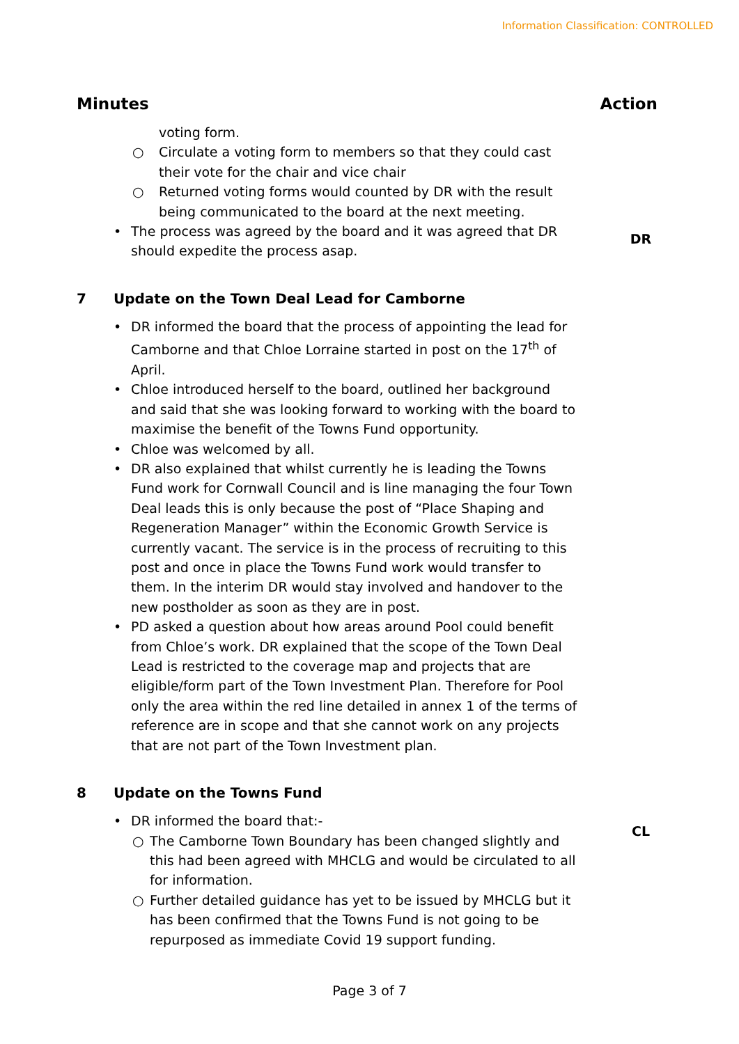Information Classification: CONTROLLED
Minutes Action
voting form.
○ Circulate a voting form to members so that they could cast their vote for the chair and vice chair
○ Returned voting forms would counted by DR with the result being communicated to the board at the next meeting.
• The process was agreed by the board and it was agreed that DR should expedite the process asap.
DR
7 Update on the Town Deal Lead for Camborne
• DR informed the board that the process of appointing the lead for Camborne and that Chloe Lorraine started in post on the 17<sup>th</sup> of April.
• Chloe introduced herself to the board, outlined her background and said that she was looking forward to working with the board to maximise the benefit of the Towns Fund opportunity.
• Chloe was welcomed by all.
• DR also explained that whilst currently he is leading the Towns Fund work for Cornwall Council and is line managing the four Town Deal leads this is only because the post of “Place Shaping and Regeneration Manager” within the Economic Growth Service is currently vacant. The service is in the process of recruiting to this post and once in place the Towns Fund work would transfer to them. In the interim DR would stay involved and handover to the new postholder as soon as they are in post.
• PD asked a question about how areas around Pool could benefit from Chloe’s work. DR explained that the scope of the Town Deal Lead is restricted to the coverage map and projects that are eligible/form part of the Town Investment Plan. Therefore for Pool only the area within the red line detailed in annex 1 of the terms of reference are in scope and that she cannot work on any projects that are not part of the Town Investment plan.
8 Update on the Towns Fund
• DR informed the board that:-
○ The Camborne Town Boundary has been changed slightly and this had been agreed with MHCLG and would be circulated to all for information.
○ Further detailed guidance has yet to be issued by MHCLG but it has been confirmed that the Towns Fund is not going to be repurposed as immediate Covid 19 support funding.
CL
Page 3 of 7